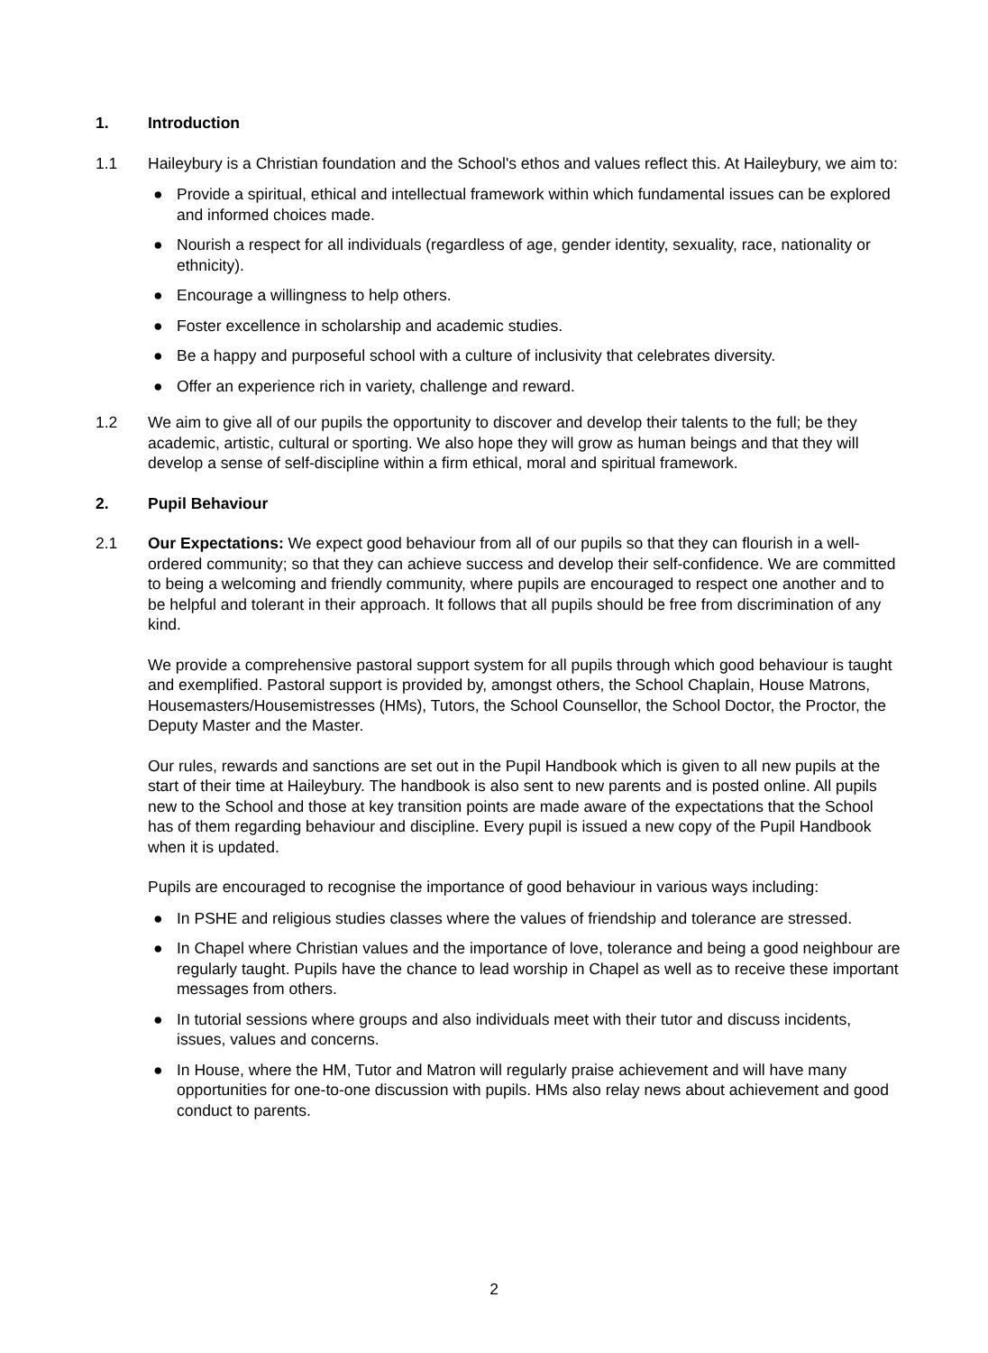1. Introduction
1.1 Haileybury is a Christian foundation and the School's ethos and values reflect this. At Haileybury, we aim to:
● Provide a spiritual, ethical and intellectual framework within which fundamental issues can be explored and informed choices made.
● Nourish a respect for all individuals (regardless of age, gender identity, sexuality, race, nationality or ethnicity).
● Encourage a willingness to help others.
● Foster excellence in scholarship and academic studies.
● Be a happy and purposeful school with a culture of inclusivity that celebrates diversity.
● Offer an experience rich in variety, challenge and reward.
1.2 We aim to give all of our pupils the opportunity to discover and develop their talents to the full; be they academic, artistic, cultural or sporting. We also hope they will grow as human beings and that they will develop a sense of self-discipline within a firm ethical, moral and spiritual framework.
2. Pupil Behaviour
2.1 Our Expectations: We expect good behaviour from all of our pupils so that they can flourish in a well-ordered community; so that they can achieve success and develop their self-confidence. We are committed to being a welcoming and friendly community, where pupils are encouraged to respect one another and to be helpful and tolerant in their approach. It follows that all pupils should be free from discrimination of any kind.
We provide a comprehensive pastoral support system for all pupils through which good behaviour is taught and exemplified. Pastoral support is provided by, amongst others, the School Chaplain, House Matrons, Housemasters/Housemistresses (HMs), Tutors, the School Counsellor, the School Doctor, the Proctor, the Deputy Master and the Master.
Our rules, rewards and sanctions are set out in the Pupil Handbook which is given to all new pupils at the start of their time at Haileybury. The handbook is also sent to new parents and is posted online. All pupils new to the School and those at key transition points are made aware of the expectations that the School has of them regarding behaviour and discipline. Every pupil is issued a new copy of the Pupil Handbook when it is updated.
Pupils are encouraged to recognise the importance of good behaviour in various ways including:
● In PSHE and religious studies classes where the values of friendship and tolerance are stressed.
● In Chapel where Christian values and the importance of love, tolerance and being a good neighbour are regularly taught. Pupils have the chance to lead worship in Chapel as well as to receive these important messages from others.
● In tutorial sessions where groups and also individuals meet with their tutor and discuss incidents, issues, values and concerns.
● In House, where the HM, Tutor and Matron will regularly praise achievement and will have many opportunities for one-to-one discussion with pupils. HMs also relay news about achievement and good conduct to parents.
2